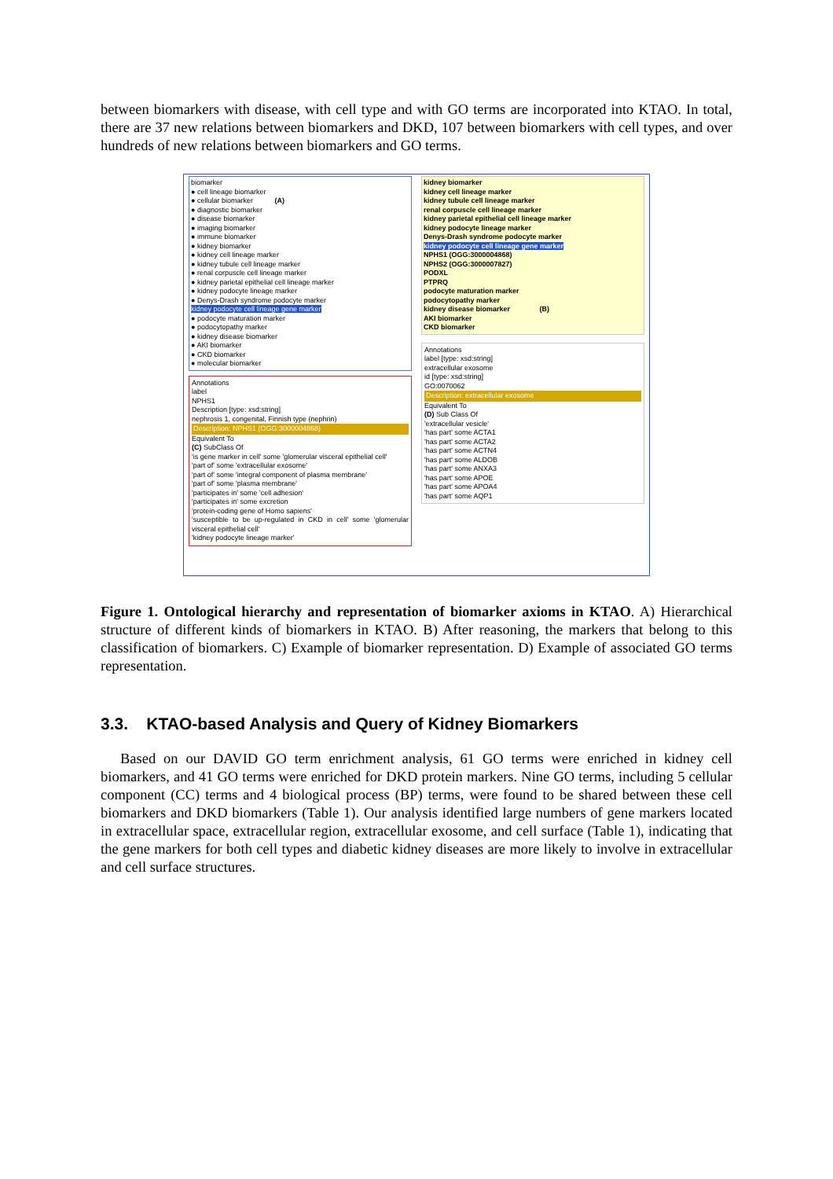between biomarkers with disease, with cell type and with GO terms are incorporated into KTAO. In total, there are 37 new relations between biomarkers and DKD, 107 between biomarkers with cell types, and over hundreds of new relations between biomarkers and GO terms.
biomarker
● cell lineage biomarker
● cellular biomarker (A)
● diagnostic biomarker
● disease biomarker
● imaging biomarker
● immune biomarker
● kidney biomarker
● kidney cell lineage marker
● kidney tubule cell lineage marker
● renal corpuscle cell lineage marker
● kidney parietal epithelial cell lineage marker
● kidney podocyte lineage marker
● Denys-Drash syndrome podocyte marker
kidney podocyte cell lineage gene marker
● podocyte maturation marker
● podocytopathy marker
● kidney disease biomarker
● AKI biomarker
● CKD biomarker
● molecular biomarker
Annotations
label
NPHS1
Description [type: xsd:string]
nephrosis 1, congenital, Finnish type (nephrin)
Description: NPHS1 (OGG:3000004868)
Equivalent To
(C) SubClass Of
'is gene marker in cell' some 'glomerular visceral epithelial cell'
'part of' some 'extracellular exosome'
'part of' some 'integral component of plasma membrane'
'part of' some 'plasma membrane'
'participates in' some 'cell adhesion'
'participates in' some excretion
'protein-coding gene of Homo sapiens'
'susceptible to be up-regulated in CKD in cell' some 'glomerular visceral epithelial cell'
'kidney podocyte lineage marker'
kidney biomarker
kidney cell lineage marker
kidney tubule cell lineage marker
renal corpuscle cell lineage marker
kidney parietal epithelial cell lineage marker
kidney podocyte lineage marker
Denys-Drash syndrome podocyte marker
kidney podocyte cell lineage gene marker
NPHS1 (OGG:3000004868)
NPHS2 (OGG:3000007827)
PODXL
PTPRQ
podocyte maturation marker
podocytopathy marker
kidney disease biomarker (B)
AKI biomarker
CKD biomarker
Annotations
label [type: xsd:string]
extracellular exosome
id [type: xsd:string]
GO:0070062
Description: extracellular exosome
Equivalent To
(D) Sub Class Of
'extracellular vesicle'
'has part' some ACTA1
'has part' some ACTA2
'has part' some ACTN4
'has part' some ALDOB
'has part' some ANXA3
'has part' some APOE
'has part' some APOA4
'has part' some AQP1
Figure 1. Ontological hierarchy and representation of biomarker axioms in KTAO. A) Hierarchical structure of different kinds of biomarkers in KTAO. B) After reasoning, the markers that belong to this classification of biomarkers. C) Example of biomarker representation. D) Example of associated GO terms representation.
3.3. KTAO-based Analysis and Query of Kidney Biomarkers
Based on our DAVID GO term enrichment analysis, 61 GO terms were enriched in kidney cell biomarkers, and 41 GO terms were enriched for DKD protein markers. Nine GO terms, including 5 cellular component (CC) terms and 4 biological process (BP) terms, were found to be shared between these cell biomarkers and DKD biomarkers (Table 1). Our analysis identified large numbers of gene markers located in extracellular space, extracellular region, extracellular exosome, and cell surface (Table 1), indicating that the gene markers for both cell types and diabetic kidney diseases are more likely to involve in extracellular and cell surface structures.